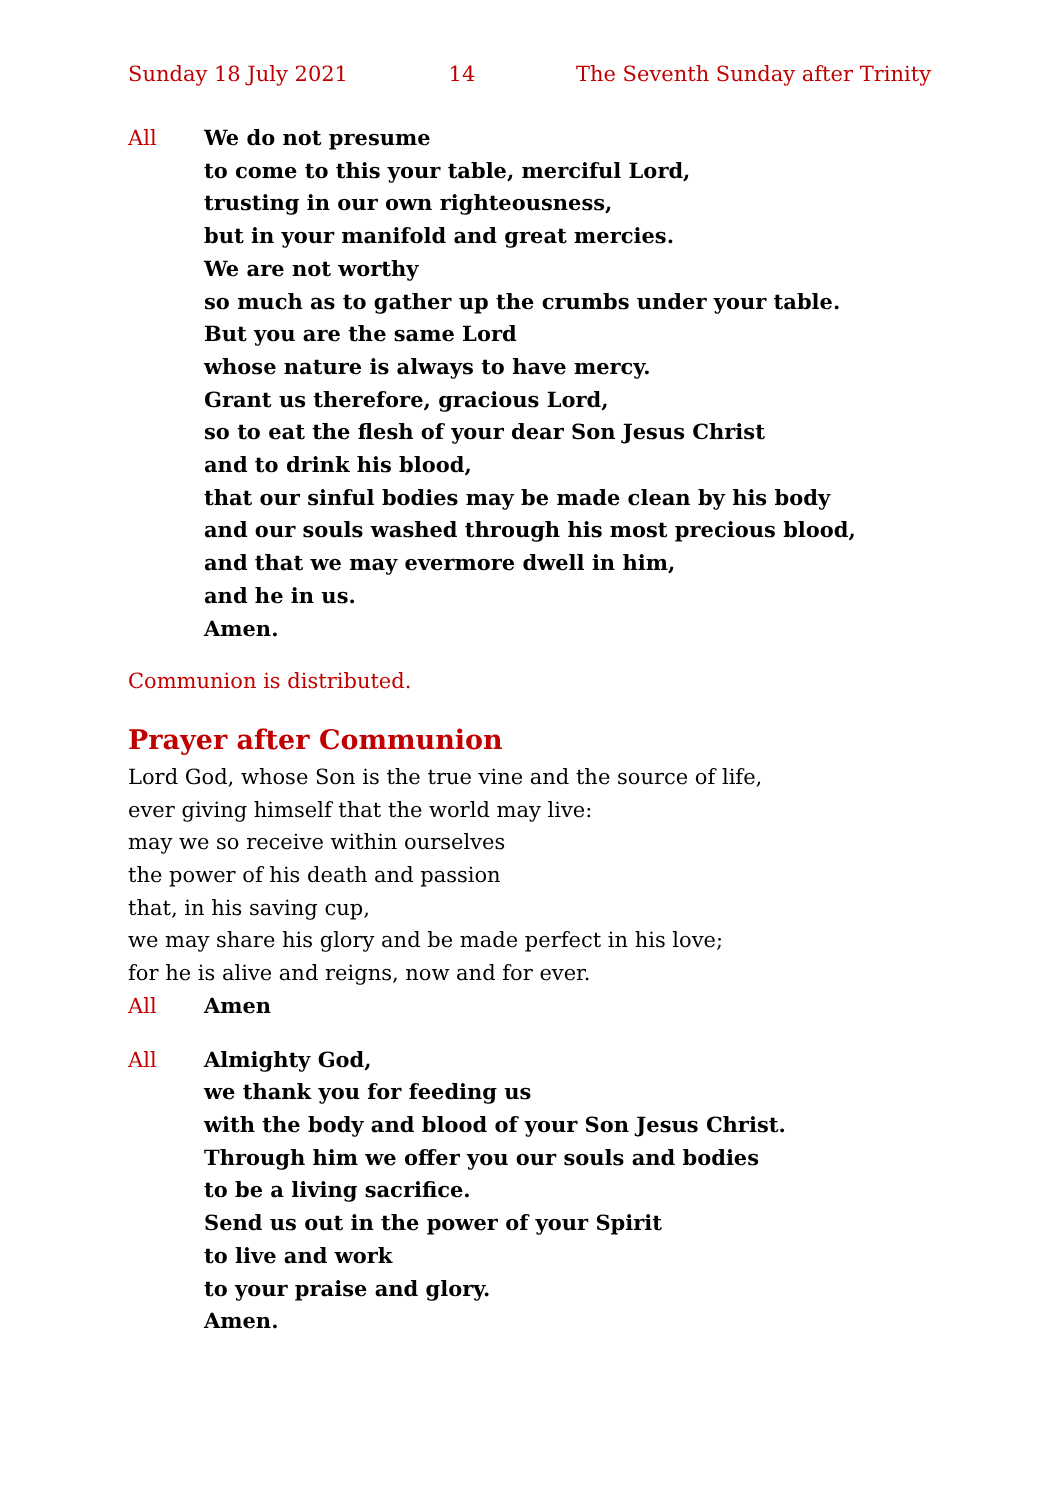Sunday 18 July 2021 14 The Seventh Sunday after Trinity
All We do not presume
to come to this your table, merciful Lord,
trusting in our own righteousness,
but in your manifold and great mercies.
We are not worthy
so much as to gather up the crumbs under your table.
But you are the same Lord
whose nature is always to have mercy.
Grant us therefore, gracious Lord,
so to eat the flesh of your dear Son Jesus Christ
and to drink his blood,
that our sinful bodies may be made clean by his body
and our souls washed through his most precious blood,
and that we may evermore dwell in him,
and he in us.
Amen.
Communion is distributed.
Prayer after Communion
Lord God, whose Son is the true vine and the source of life,
ever giving himself that the world may live:
may we so receive within ourselves
the power of his death and passion
that, in his saving cup,
we may share his glory and be made perfect in his love;
for he is alive and reigns, now and for ever.
All Amen
All Almighty God,
we thank you for feeding us
with the body and blood of your Son Jesus Christ.
Through him we offer you our souls and bodies
to be a living sacrifice.
Send us out in the power of your Spirit
to live and work
to your praise and glory.
Amen.